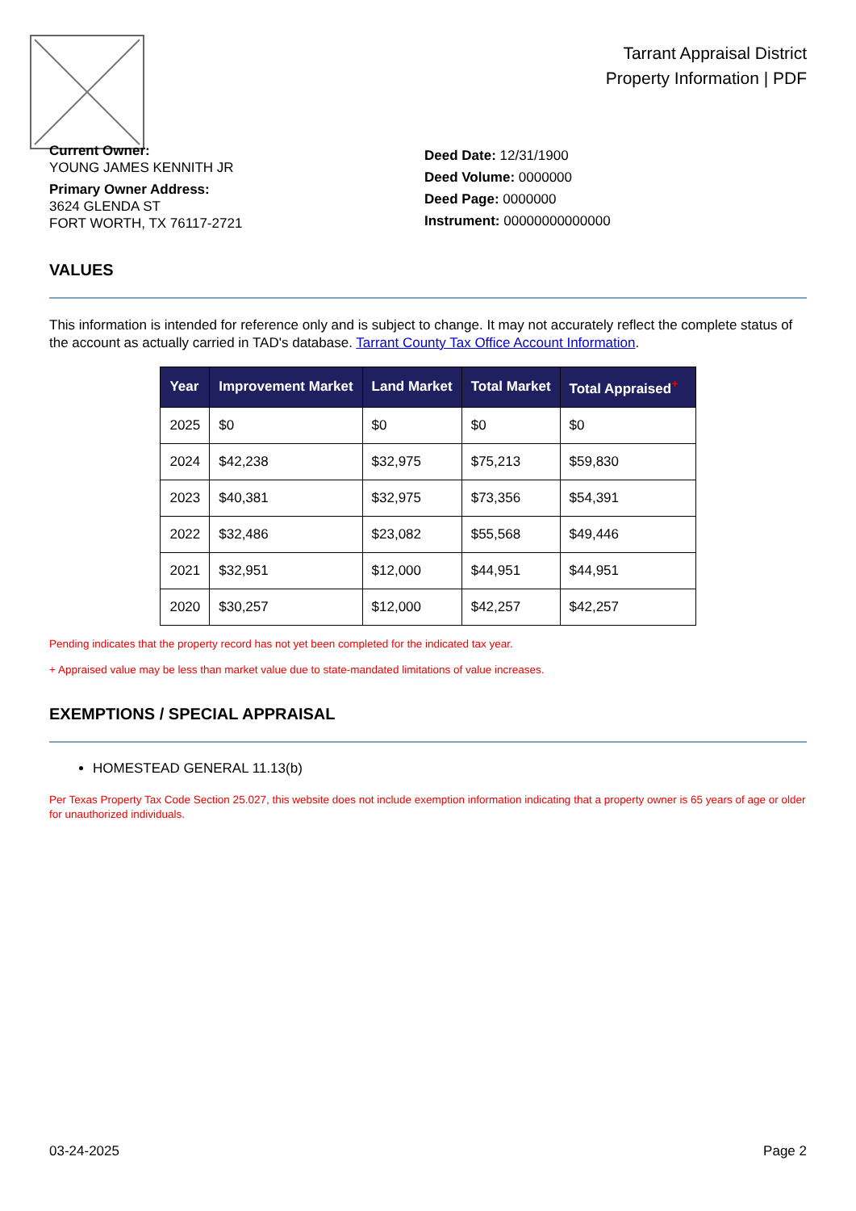Tarrant Appraisal District
Property Information | PDF
Current Owner:
YOUNG JAMES KENNITH JR
Primary Owner Address:
3624 GLENDA ST
FORT WORTH, TX 76117-2721
Deed Date: 12/31/1900
Deed Volume: 0000000
Deed Page: 0000000
Instrument: 00000000000000
VALUES
This information is intended for reference only and is subject to change. It may not accurately reflect the complete status of the account as actually carried in TAD's database. Tarrant County Tax Office Account Information.
| Year | Improvement Market | Land Market | Total Market | Total Appraised<sup>+</sup> |
| --- | --- | --- | --- | --- |
| 2025 | $0 | $0 | $0 | $0 |
| 2024 | $42,238 | $32,975 | $75,213 | $59,830 |
| 2023 | $40,381 | $32,975 | $73,356 | $54,391 |
| 2022 | $32,486 | $23,082 | $55,568 | $49,446 |
| 2021 | $32,951 | $12,000 | $44,951 | $44,951 |
| 2020 | $30,257 | $12,000 | $42,257 | $42,257 |
Pending indicates that the property record has not yet been completed for the indicated tax year.
+ Appraised value may be less than market value due to state-mandated limitations of value increases.
EXEMPTIONS / SPECIAL APPRAISAL
HOMESTEAD GENERAL 11.13(b)
Per Texas Property Tax Code Section 25.027, this website does not include exemption information indicating that a property owner is 65 years of age or older for unauthorized individuals.
03-24-2025 Page 2